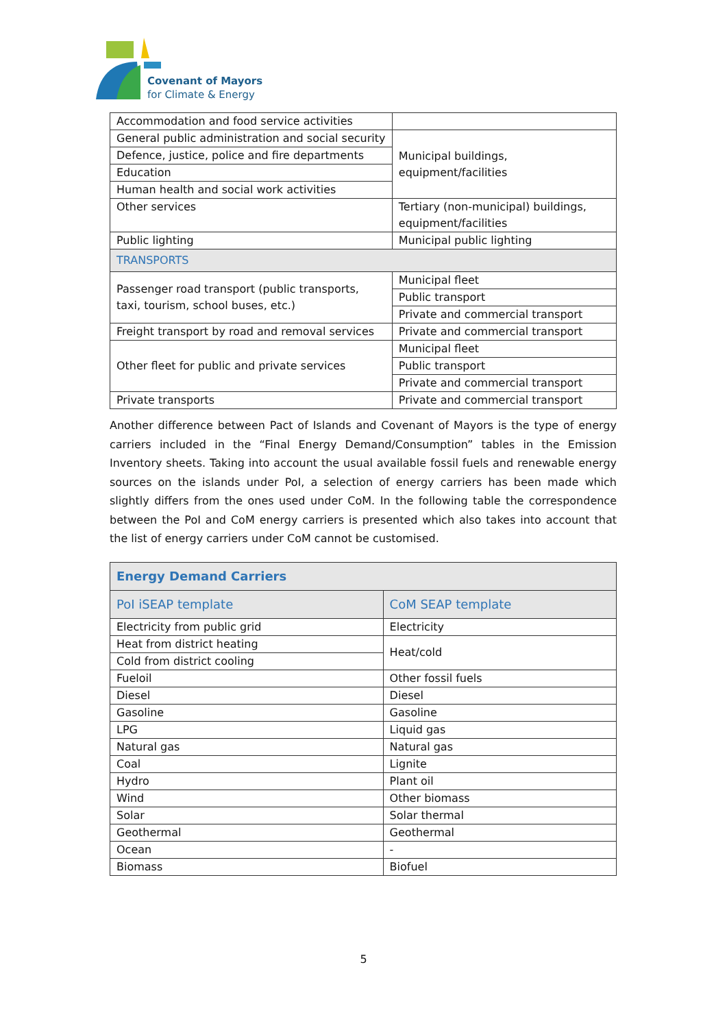Covenant of Mayors
for Climate & Energy
| Accommodation and food service activities | |
| General public administration and social security | Municipal buildings, equipment/facilities |
| Defence, justice, police and fire departments | |
| Education | |
| Human health and social work activities | |
| Other services | Tertiary (non-municipal) buildings, equipment/facilities |
| Public lighting | Municipal public lighting |
| TRANSPORTS | |
| Passenger road transport (public transports, taxi, tourism, school buses, etc.) | Municipal fleet |
| | Public transport |
| | Private and commercial transport |
| Freight transport by road and removal services | Private and commercial transport |
| Other fleet for public and private services | Municipal fleet |
| | Public transport |
| | Private and commercial transport |
| Private transports | Private and commercial transport |
Another difference between Pact of Islands and Covenant of Mayors is the type of energy carriers included in the “Final Energy Demand/Consumption” tables in the Emission Inventory sheets. Taking into account the usual available fossil fuels and renewable energy sources on the islands under PoI, a selection of energy carriers has been made which slightly differs from the ones used under CoM. In the following table the correspondence between the PoI and CoM energy carriers is presented which also takes into account that the list of energy carriers under CoM cannot be customised.
| Energy Demand Carriers | |
| --- | --- |
| PoI iSEAP template | CoM SEAP template |
| Electricity from public grid | Electricity |
| Heat from district heating | Heat/cold |
| Cold from district cooling | |
| Fueloil | Other fossil fuels |
| Diesel | Diesel |
| Gasoline | Gasoline |
| LPG | Liquid gas |
| Natural gas | Natural gas |
| Coal | Lignite |
| Hydro | Plant oil |
| Wind | Other biomass |
| Solar | Solar thermal |
| Geothermal | Geothermal |
| Ocean | - |
| Biomass | Biofuel |
5